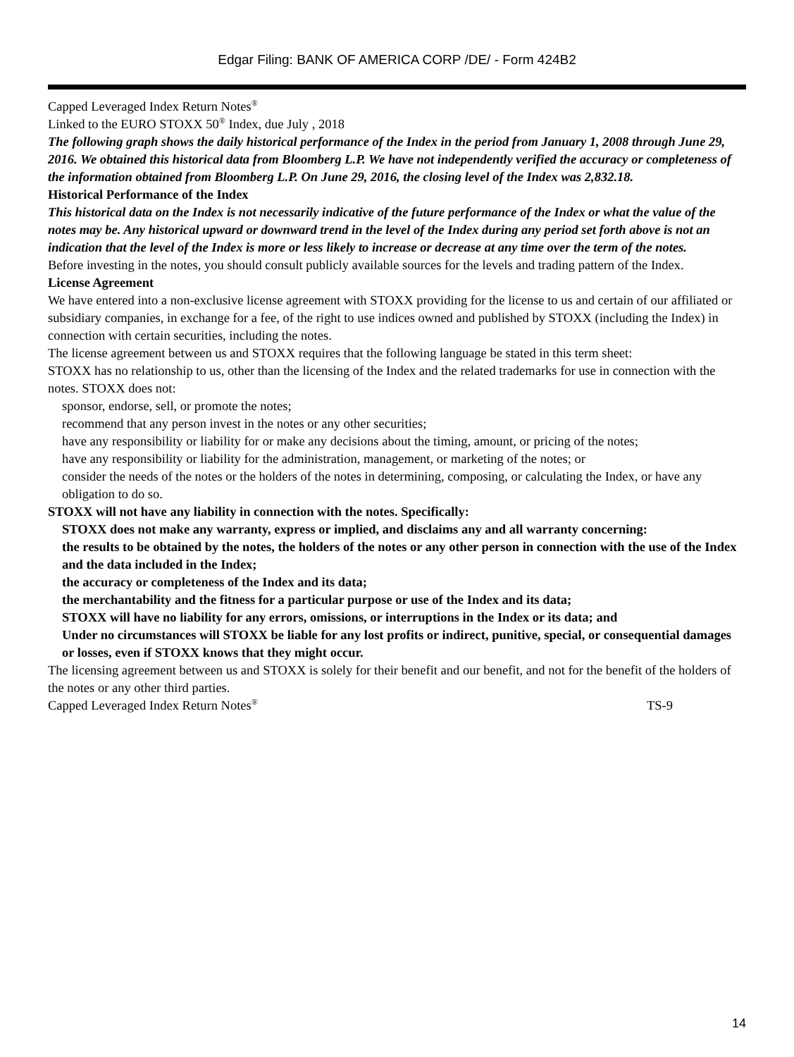Edgar Filing: BANK OF AMERICA CORP /DE/ - Form 424B2
Capped Leveraged Index Return Notes<sup>®</sup>
Linked to the EURO STOXX 50<sup>®</sup> Index, due July , 2018
The following graph shows the daily historical performance of the Index in the period from January 1, 2008 through June 29, 2016. We obtained this historical data from Bloomberg L.P. We have not independently verified the accuracy or completeness of the information obtained from Bloomberg L.P. On June 29, 2016, the closing level of the Index was 2,832.18.
Historical Performance of the Index
This historical data on the Index is not necessarily indicative of the future performance of the Index or what the value of the notes may be. Any historical upward or downward trend in the level of the Index during any period set forth above is not an indication that the level of the Index is more or less likely to increase or decrease at any time over the term of the notes.
Before investing in the notes, you should consult publicly available sources for the levels and trading pattern of the Index.
License Agreement
We have entered into a non-exclusive license agreement with STOXX providing for the license to us and certain of our affiliated or subsidiary companies, in exchange for a fee, of the right to use indices owned and published by STOXX (including the Index) in connection with certain securities, including the notes.
The license agreement between us and STOXX requires that the following language be stated in this term sheet:
STOXX has no relationship to us, other than the licensing of the Index and the related trademarks for use in connection with the notes. STOXX does not:
sponsor, endorse, sell, or promote the notes;
recommend that any person invest in the notes or any other securities;
have any responsibility or liability for or make any decisions about the timing, amount, or pricing of the notes;
have any responsibility or liability for the administration, management, or marketing of the notes; or
consider the needs of the notes or the holders of the notes in determining, composing, or calculating the Index, or have any obligation to do so.
STOXX will not have any liability in connection with the notes. Specifically:
STOXX does not make any warranty, express or implied, and disclaims any and all warranty concerning:
the results to be obtained by the notes, the holders of the notes or any other person in connection with the use of the Index and the data included in the Index;
the accuracy or completeness of the Index and its data;
the merchantability and the fitness for a particular purpose or use of the Index and its data;
STOXX will have no liability for any errors, omissions, or interruptions in the Index or its data; and
Under no circumstances will STOXX be liable for any lost profits or indirect, punitive, special, or consequential damages or losses, even if STOXX knows that they might occur.
The licensing agreement between us and STOXX is solely for their benefit and our benefit, and not for the benefit of the holders of the notes or any other third parties.
Capped Leveraged Index Return Notes<sup>®</sup> TS-9
14